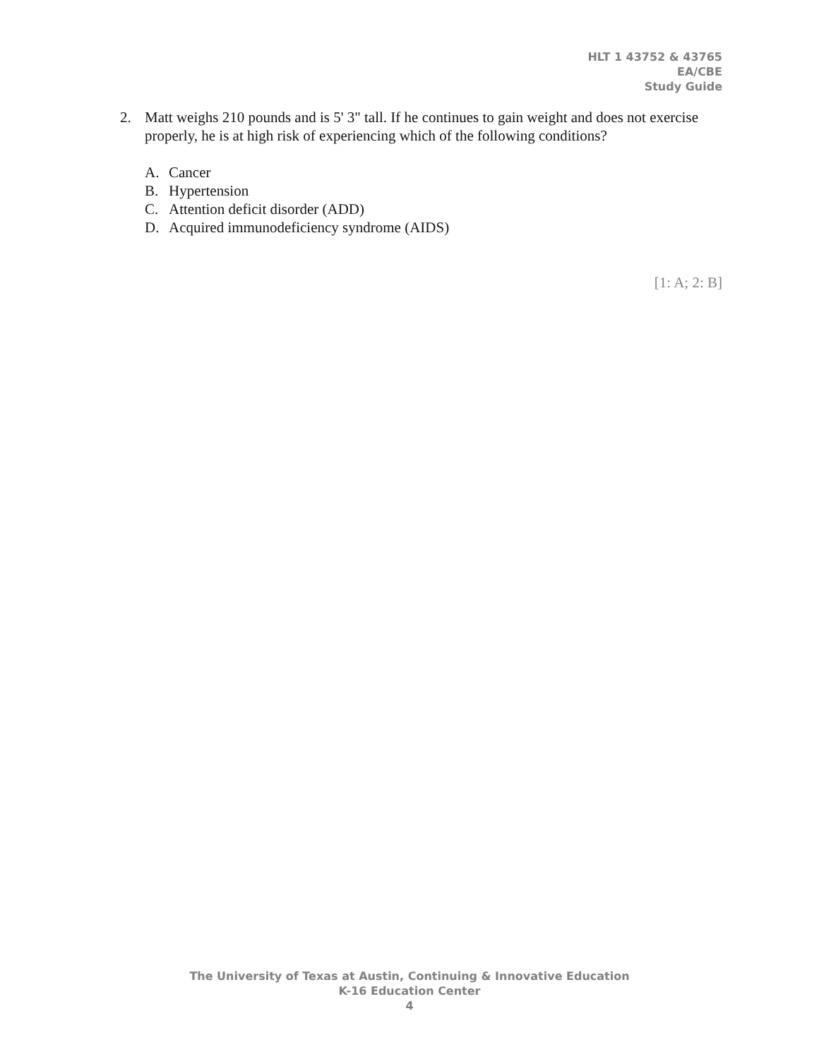HLT 1 43752 & 43765
EA/CBE
Study Guide
2. Matt weighs 210 pounds and is 5' 3" tall. If he continues to gain weight and does not exercise properly, he is at high risk of experiencing which of the following conditions?
A. Cancer
B. Hypertension
C. Attention deficit disorder (ADD)
D. Acquired immunodeficiency syndrome (AIDS)
[1: A; 2: B]
The University of Texas at Austin, Continuing & Innovative Education
K-16 Education Center
4